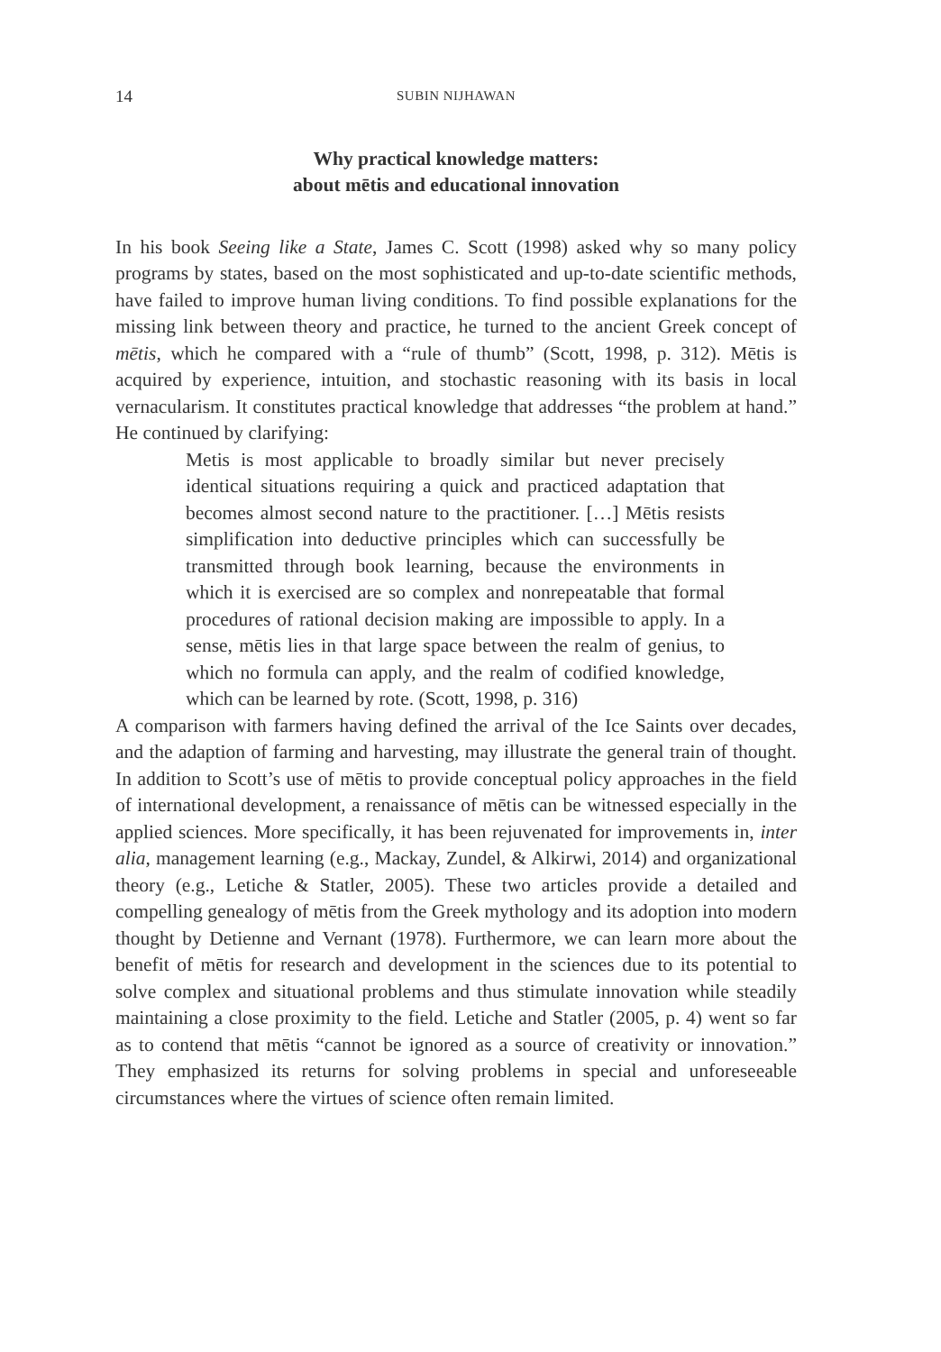14 SUBIN NIJHAWAN
Why practical knowledge matters:
about mētis and educational innovation
In his book Seeing like a State, James C. Scott (1998) asked why so many policy programs by states, based on the most sophisticated and up-to-date scientific methods, have failed to improve human living conditions. To find possible explanations for the missing link between theory and practice, he turned to the ancient Greek concept of mētis, which he compared with a “rule of thumb” (Scott, 1998, p. 312). Mētis is acquired by experience, intuition, and stochastic reasoning with its basis in local vernacularism. It constitutes practical knowledge that addresses “the problem at hand.” He continued by clarifying:
Metis is most applicable to broadly similar but never precisely identical situations requiring a quick and practiced adaptation that becomes almost second nature to the practitioner. […] Mētis resists simplification into deductive principles which can successfully be transmitted through book learning, because the environments in which it is exercised are so complex and nonrepeatable that formal procedures of rational decision making are impossible to apply. In a sense, mētis lies in that large space between the realm of genius, to which no formula can apply, and the realm of codified knowledge, which can be learned by rote. (Scott, 1998, p. 316)
A comparison with farmers having defined the arrival of the Ice Saints over decades, and the adaption of farming and harvesting, may illustrate the general train of thought. In addition to Scott’s use of mētis to provide conceptual policy approaches in the field of international development, a renaissance of mētis can be witnessed especially in the applied sciences. More specifically, it has been rejuvenated for improvements in, inter alia, management learning (e.g., Mackay, Zundel, & Alkirwi, 2014) and organizational theory (e.g., Letiche & Statler, 2005). These two articles provide a detailed and compelling genealogy of mētis from the Greek mythology and its adoption into modern thought by Detienne and Vernant (1978). Furthermore, we can learn more about the benefit of mētis for research and development in the sciences due to its potential to solve complex and situational problems and thus stimulate innovation while steadily maintaining a close proximity to the field. Letiche and Statler (2005, p. 4) went so far as to contend that mētis “cannot be ignored as a source of creativity or innovation.” They emphasized its returns for solving problems in special and unforeseeable circumstances where the virtues of science often remain limited.